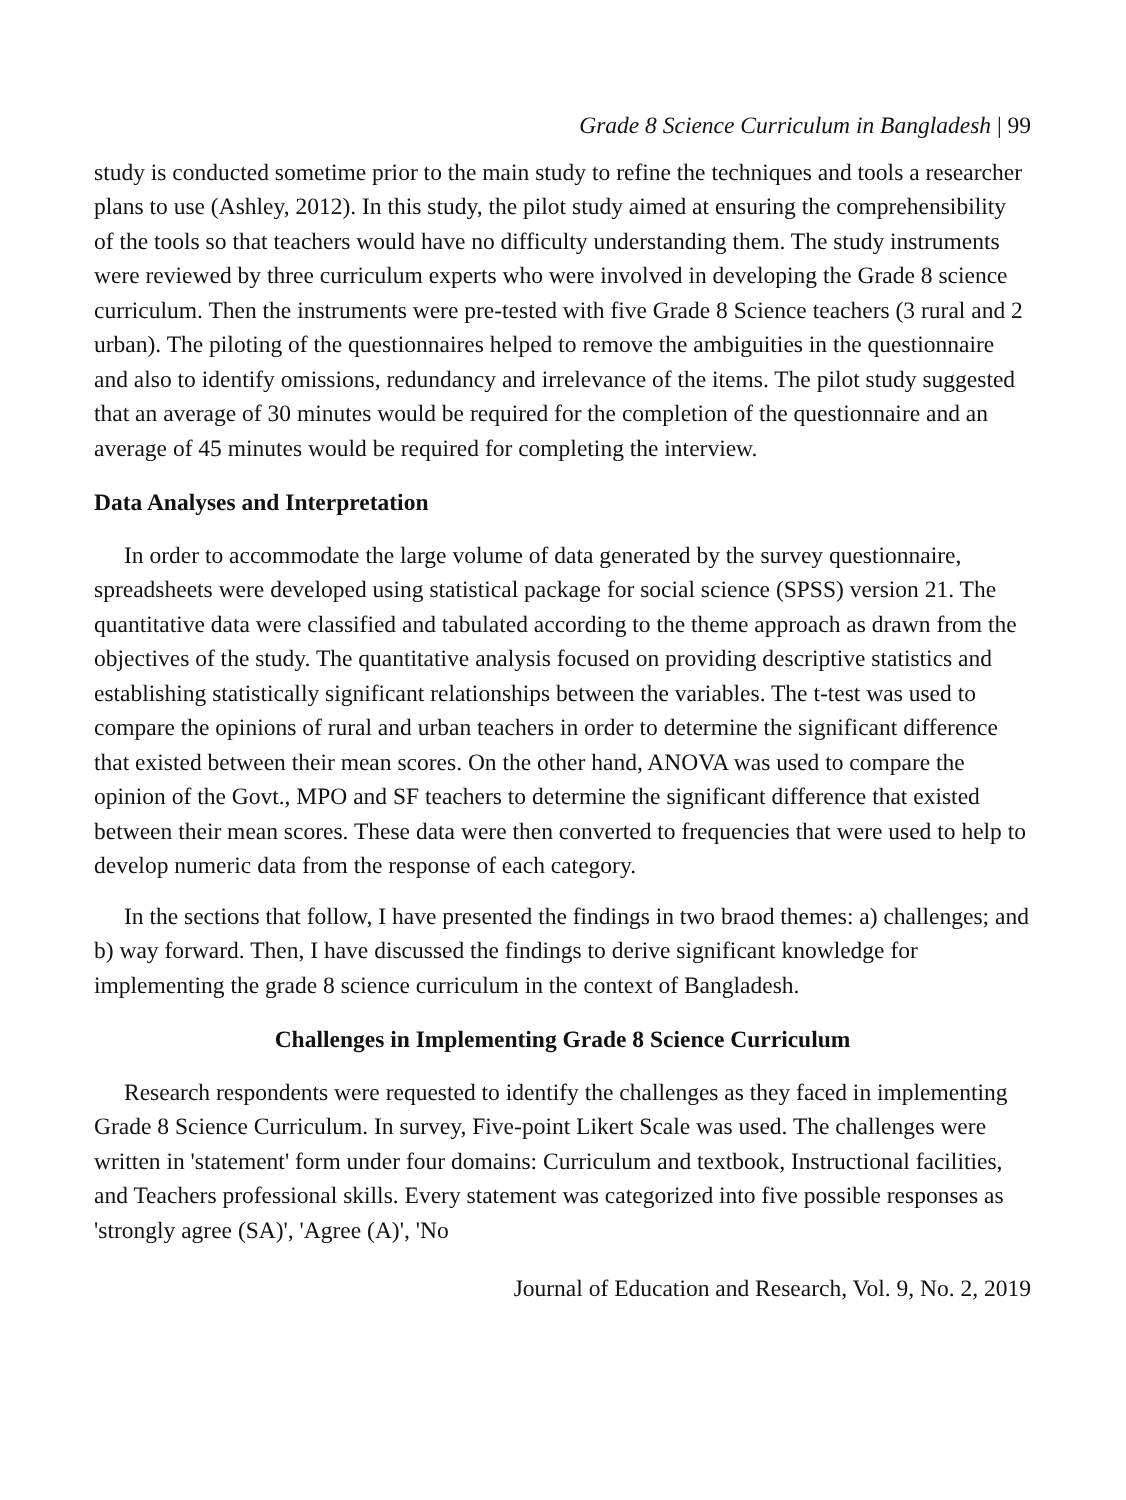Grade 8 Science Curriculum in Bangladesh | 99
study is conducted sometime prior to the main study to refine the techniques and tools a researcher plans to use (Ashley, 2012). In this study, the pilot study aimed at ensuring the comprehensibility of the tools so that teachers would have no difficulty understanding them. The study instruments were reviewed by three curriculum experts who were involved in developing the Grade 8 science curriculum. Then the instruments were pre-tested with five Grade 8 Science teachers (3 rural and 2 urban). The piloting of the questionnaires helped to remove the ambiguities in the questionnaire and also to identify omissions, redundancy and irrelevance of the items. The pilot study suggested that an average of 30 minutes would be required for the completion of the questionnaire and an average of 45 minutes would be required for completing the interview.
Data Analyses and Interpretation
In order to accommodate the large volume of data generated by the survey questionnaire, spreadsheets were developed using statistical package for social science (SPSS) version 21. The quantitative data were classified and tabulated according to the theme approach as drawn from the objectives of the study. The quantitative analysis focused on providing descriptive statistics and establishing statistically significant relationships between the variables. The t-test was used to compare the opinions of rural and urban teachers in order to determine the significant difference that existed between their mean scores. On the other hand, ANOVA was used to compare the opinion of the Govt., MPO and SF teachers to determine the significant difference that existed between their mean scores. These data were then converted to frequencies that were used to help to develop numeric data from the response of each category.
In the sections that follow, I have presented the findings in two braod themes: a) challenges; and b) way forward. Then, I have discussed the findings to derive significant knowledge for implementing the grade 8 science curriculum in the context of Bangladesh.
Challenges in Implementing Grade 8 Science Curriculum
Research respondents were requested to identify the challenges as they faced in implementing Grade 8 Science Curriculum. In survey, Five-point Likert Scale was used. The challenges were written in 'statement' form under four domains: Curriculum and textbook, Instructional facilities, and Teachers professional skills. Every statement was categorized into five possible responses as 'strongly agree (SA)', 'Agree (A)', 'No
Journal of Education and Research, Vol. 9, No. 2, 2019